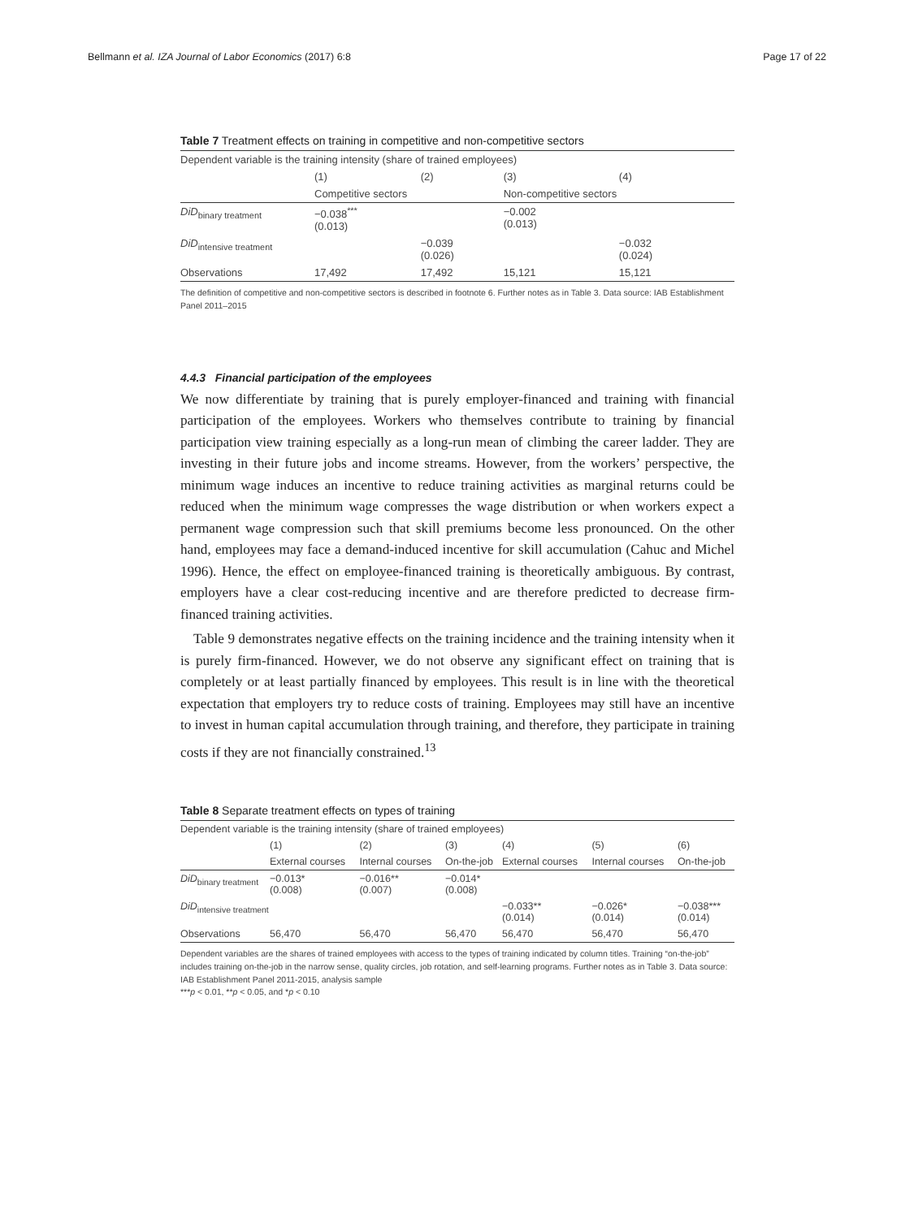Bellmann et al. IZA Journal of Labor Economics (2017) 6:8 Page 17 of 22
Table 7 Treatment effects on training in competitive and non-competitive sectors
| Dependent variable is the training intensity (share of trained employees) | | | | |
| | (1) | (2) | (3) | (4) |
| | Competitive sectors | | Non-competitive sectors | |
| DiD<sub>binary treatment</sub> | −0.038<sup>***</sup> (0.013) | | −0.002 (0.013) | |
| DiD<sub>intensive treatment</sub> | | −0.039 (0.026) | | −0.032 (0.024) |
| Observations | 17,492 | 17,492 | 15,121 | 15,121 |
The definition of competitive and non-competitive sectors is described in footnote 6. Further notes as in Table 3. Data source: IAB Establishment Panel 2011–2015
4.4.3 Financial participation of the employees
We now differentiate by training that is purely employer-financed and training with financial participation of the employees. Workers who themselves contribute to training by financial participation view training especially as a long-run mean of climbing the career ladder. They are investing in their future jobs and income streams. However, from the workers’ perspective, the minimum wage induces an incentive to reduce training activities as marginal returns could be reduced when the minimum wage compresses the wage distribution or when workers expect a permanent wage compression such that skill premiums become less pronounced. On the other hand, employees may face a demand-induced incentive for skill accumulation (Cahuc and Michel 1996). Hence, the effect on employee-financed training is theoretically ambiguous. By contrast, employers have a clear cost-reducing incentive and are therefore predicted to decrease firm-financed training activities.
Table 9 demonstrates negative effects on the training incidence and the training intensity when it is purely firm-financed. However, we do not observe any significant effect on training that is completely or at least partially financed by employees. This result is in line with the theoretical expectation that employers try to reduce costs of training. Employees may still have an incentive to invest in human capital accumulation through training, and therefore, they participate in training costs if they are not financially constrained.<sup>13</sup>
Table 8 Separate treatment effects on types of training
| Dependent variable is the training intensity (share of trained employees) | | | | | | |
| | (1) | (2) | (3) | (4) | (5) | (6) |
| | External courses | Internal courses | On-the-job | External courses | Internal courses | On-the-job |
| DiD<sub>binary treatment</sub> | −0.013* (0.008) | −0.016** (0.007) | −0.014* (0.008) | | | |
| DiD<sub>intensive treatment</sub> | | | | −0.033** (0.014) | −0.026* (0.014) | −0.038*** (0.014) |
| Observations | 56,470 | 56,470 | 56,470 | 56,470 | 56,470 | 56,470 |
Dependent variables are the shares of trained employees with access to the types of training indicated by column titles. Training “on-the-job” includes training on-the-job in the narrow sense, quality circles, job rotation, and self-learning programs. Further notes as in Table 3. Data source: IAB Establishment Panel 2011-2015, analysis sample
***p < 0.01, **p < 0.05, and *p < 0.10